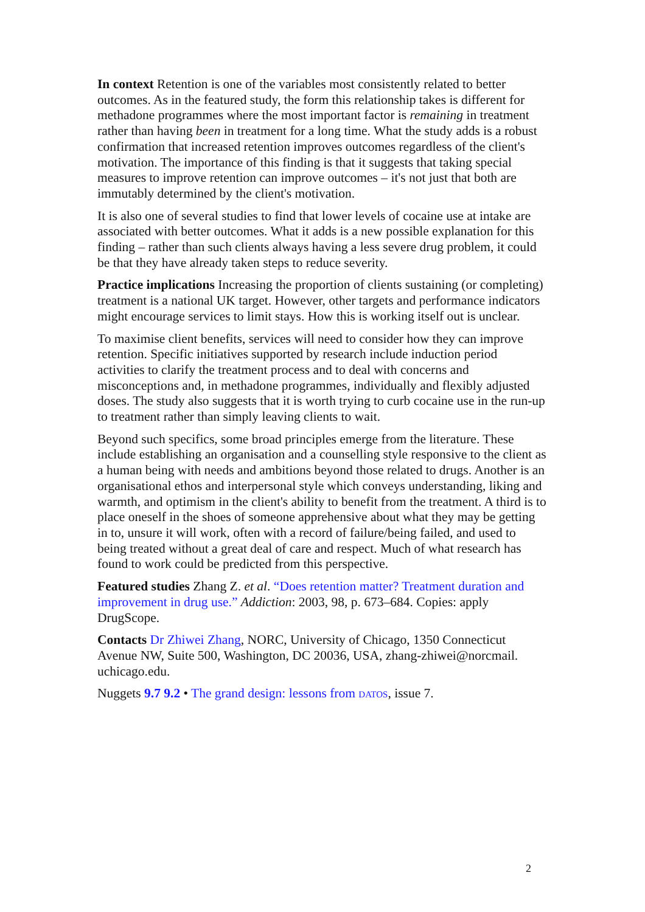In context Retention is one of the variables most consistently related to better outcomes. As in the featured study, the form this relationship takes is different for methadone programmes where the most important factor is remaining in treatment rather than having been in treatment for a long time. What the study adds is a robust confirmation that increased retention improves outcomes regardless of the client's motivation. The importance of this finding is that it suggests that taking special measures to improve retention can improve outcomes – it's not just that both are immutably determined by the client's motivation.
It is also one of several studies to find that lower levels of cocaine use at intake are associated with better outcomes. What it adds is a new possible explanation for this finding – rather than such clients always having a less severe drug problem, it could be that they have already taken steps to reduce severity.
Practice implications Increasing the proportion of clients sustaining (or completing) treatment is a national UK target. However, other targets and performance indicators might encourage services to limit stays. How this is working itself out is unclear.
To maximise client benefits, services will need to consider how they can improve retention. Specific initiatives supported by research include induction period activities to clarify the treatment process and to deal with concerns and misconceptions and, in methadone programmes, individually and flexibly adjusted doses. The study also suggests that it is worth trying to curb cocaine use in the run-up to treatment rather than simply leaving clients to wait.
Beyond such specifics, some broad principles emerge from the literature. These include establishing an organisation and a counselling style responsive to the client as a human being with needs and ambitions beyond those related to drugs. Another is an organisational ethos and interpersonal style which conveys understanding, liking and warmth, and optimism in the client's ability to benefit from the treatment. A third is to place oneself in the shoes of someone apprehensive about what they may be getting in to, unsure it will work, often with a record of failure/being failed, and used to being treated without a great deal of care and respect. Much of what research has found to work could be predicted from this perspective.
Featured studies Zhang Z. et al. “Does retention matter? Treatment duration and improvement in drug use.” Addiction: 2003, 98, p. 673–684. Copies: apply DrugScope.
Contacts Dr Zhiwei Zhang, NORC, University of Chicago, 1350 Connecticut Avenue NW, Suite 500, Washington, DC 20036, USA, zhang-zhiwei@norcmail. uchicago.edu.
Nuggets 9.7 9.2 • The grand design: lessons from DATOS, issue 7.
2